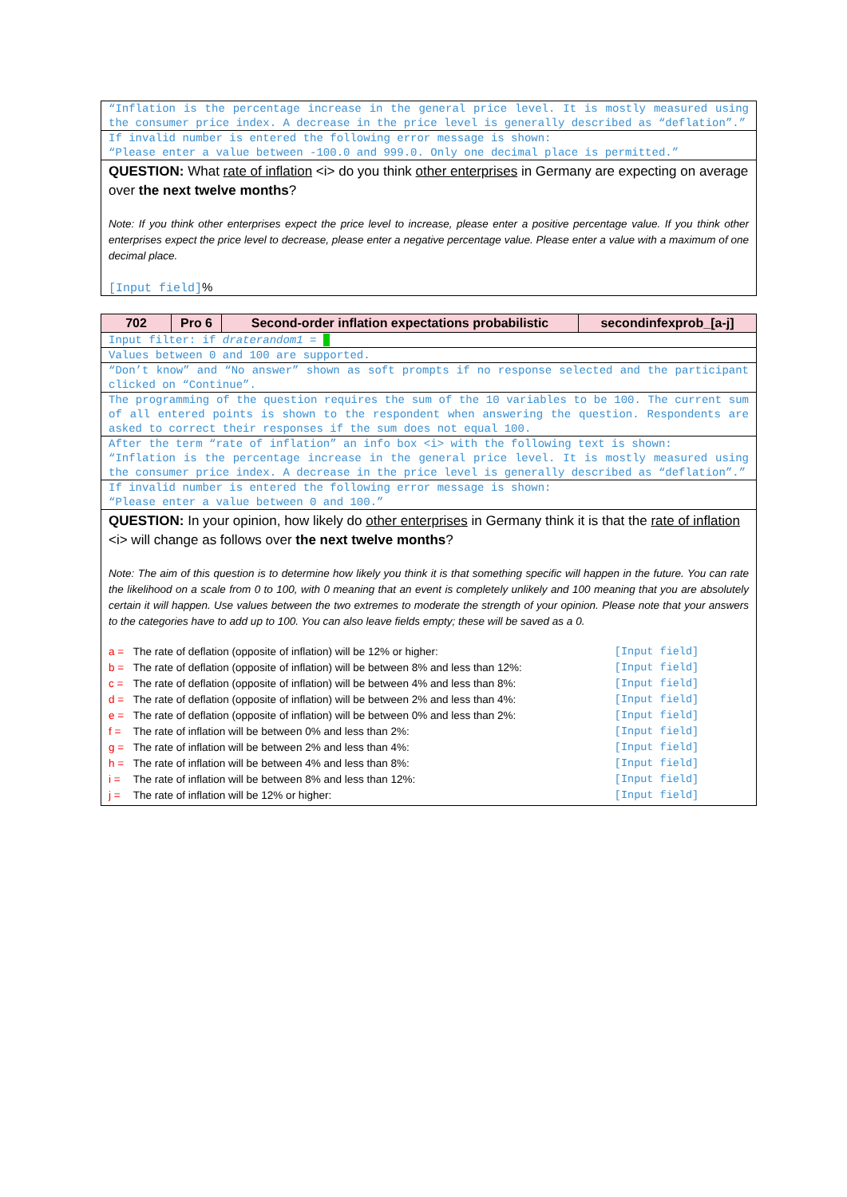“Inflation is the percentage increase in the general price level. It is mostly measured using the consumer price index. A decrease in the price level is generally described as “deflation”.”
If invalid number is entered the following error message is shown:
“Please enter a value between -100.0 and 999.0. Only one decimal place is permitted.”
QUESTION: What rate of inflation <i> do you think other enterprises in Germany are expecting on average over the next twelve months?
Note: If you think other enterprises expect the price level to increase, please enter a positive percentage value. If you think other enterprises expect the price level to decrease, please enter a negative percentage value. Please enter a value with a maximum of one decimal place.
[Input field]%
| 702 | Pro 6 | Second-order inflation expectations probabilistic | secondinfexprob_[a-j] |
| --- | --- | --- | --- |
Input filter: if draterandom1 =
Values between 0 and 100 are supported.
“Don’t know” and “No answer” shown as soft prompts if no response selected and the participant clicked on “Continue”.
The programming of the question requires the sum of the 10 variables to be 100. The current sum of all entered points is shown to the respondent when answering the question. Respondents are asked to correct their responses if the sum does not equal 100.
After the term “rate of inflation” an info box <i> with the following text is shown:
“Inflation is the percentage increase in the general price level. It is mostly measured using the consumer price index. A decrease in the price level is generally described as “deflation”.”
If invalid number is entered the following error message is shown:
“Please enter a value between 0 and 100.”
QUESTION: In your opinion, how likely do other enterprises in Germany think it is that the rate of inflation <i> will change as follows over the next twelve months?
Note: The aim of this question is to determine how likely you think it is that something specific will happen in the future. You can rate the likelihood on a scale from 0 to 100, with 0 meaning that an event is completely unlikely and 100 meaning that you are absolutely certain it will happen. Use values between the two extremes to moderate the strength of your opinion. Please note that your answers to the categories have to add up to 100. You can also leave fields empty; these will be saved as a 0.
| a = | The rate of deflation (opposite of inflation) will be 12% or higher: | [Input field] |
| b = | The rate of deflation (opposite of inflation) will be between 8% and less than 12%: | [Input field] |
| c = | The rate of deflation (opposite of inflation) will be between 4% and less than 8%: | [Input field] |
| d = | The rate of deflation (opposite of inflation) will be between 2% and less than 4%: | [Input field] |
| e = | The rate of deflation (opposite of inflation) will be between 0% and less than 2%: | [Input field] |
| f = | The rate of inflation will be between 0% and less than 2%: | [Input field] |
| g = | The rate of inflation will be between 2% and less than 4%: | [Input field] |
| h = | The rate of inflation will be between 4% and less than 8%: | [Input field] |
| i = | The rate of inflation will be between 8% and less than 12%: | [Input field] |
| j = | The rate of inflation will be 12% or higher: | [Input field] |